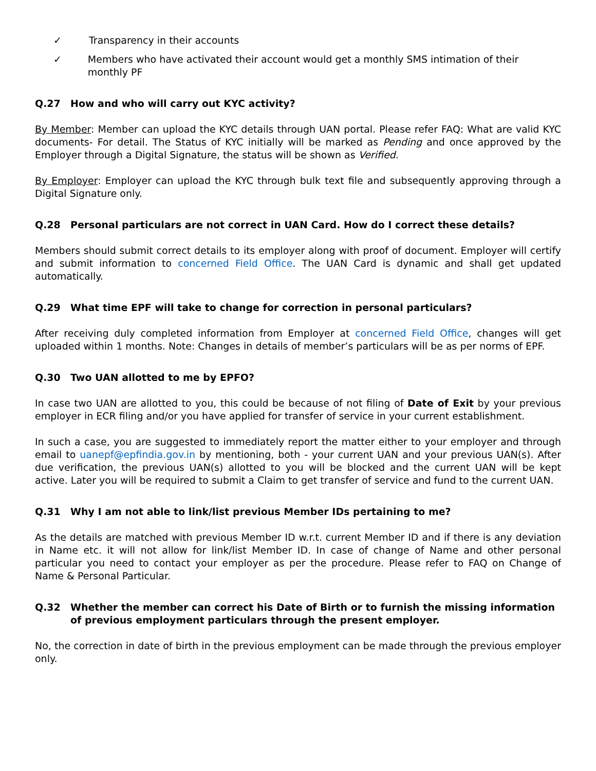✓ Transparency in their accounts
✓ Members who have activated their account would get a monthly SMS intimation of their monthly PF
Q.27 How and who will carry out KYC activity?
By Member: Member can upload the KYC details through UAN portal. Please refer FAQ: What are valid KYC documents- For detail. The Status of KYC initially will be marked as Pending and once approved by the Employer through a Digital Signature, the status will be shown as Verified.
By Employer: Employer can upload the KYC through bulk text file and subsequently approving through a Digital Signature only.
Q.28 Personal particulars are not correct in UAN Card. How do I correct these details?
Members should submit correct details to its employer along with proof of document. Employer will certify and submit information to concerned Field Office. The UAN Card is dynamic and shall get updated automatically.
Q.29 What time EPF will take to change for correction in personal particulars?
After receiving duly completed information from Employer at concerned Field Office, changes will get uploaded within 1 months. Note: Changes in details of member’s particulars will be as per norms of EPF.
Q.30 Two UAN allotted to me by EPFO?
In case two UAN are allotted to you, this could be because of not filing of Date of Exit by your previous employer in ECR filing and/or you have applied for transfer of service in your current establishment.
In such a case, you are suggested to immediately report the matter either to your employer and through email to uanepf@epfindia.gov.in by mentioning, both - your current UAN and your previous UAN(s). After due verification, the previous UAN(s) allotted to you will be blocked and the current UAN will be kept active. Later you will be required to submit a Claim to get transfer of service and fund to the current UAN.
Q.31 Why I am not able to link/list previous Member IDs pertaining to me?
As the details are matched with previous Member ID w.r.t. current Member ID and if there is any deviation in Name etc. it will not allow for link/list Member ID. In case of change of Name and other personal particular you need to contact your employer as per the procedure. Please refer to FAQ on Change of Name & Personal Particular.
Q.32 Whether the member can correct his Date of Birth or to furnish the missing information of previous employment particulars through the present employer.
No, the correction in date of birth in the previous employment can be made through the previous employer only.